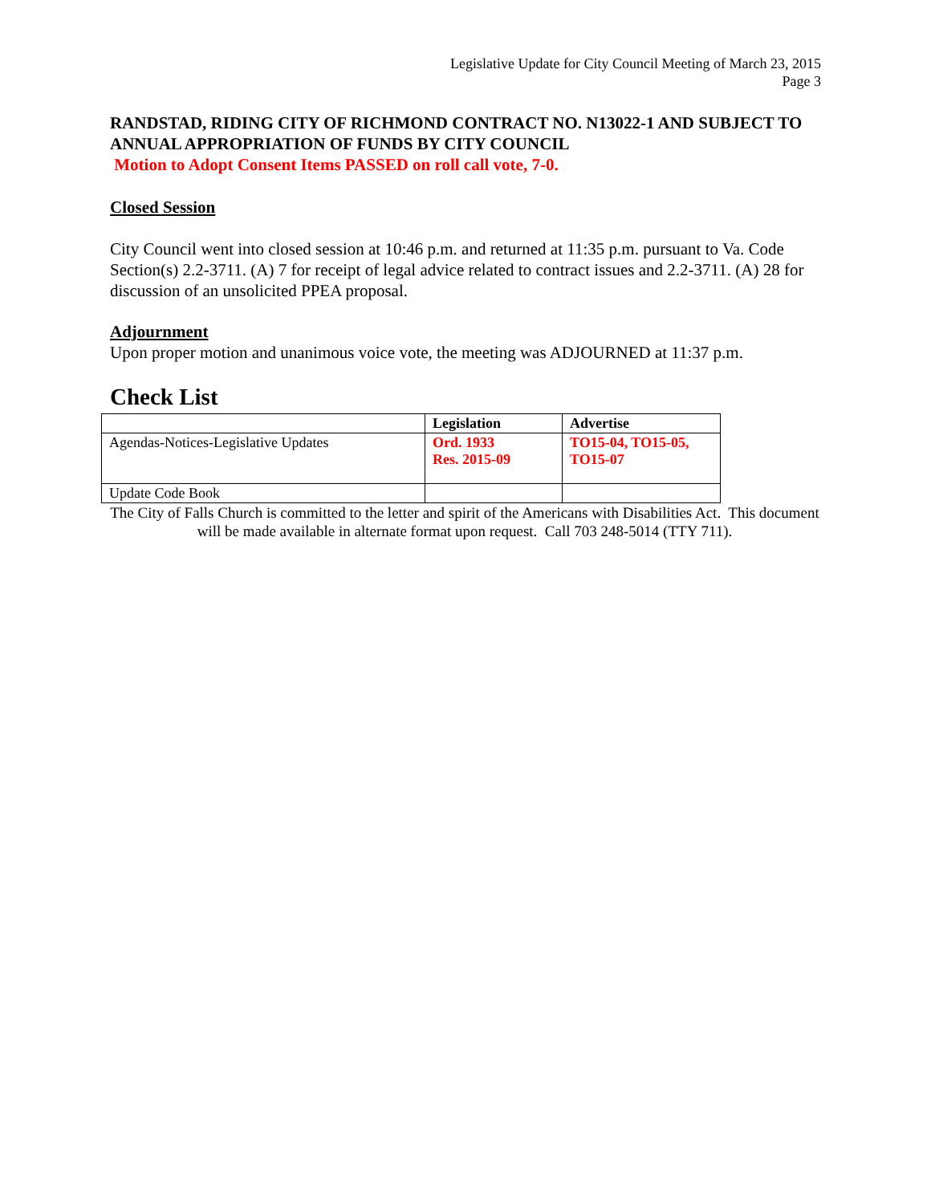Legislative Update for City Council Meeting of March 23, 2015
Page 3
RANDSTAD, RIDING CITY OF RICHMOND CONTRACT NO. N13022-1 AND SUBJECT TO ANNUAL APPROPRIATION OF FUNDS BY CITY COUNCIL
Motion to Adopt Consent Items PASSED on roll call vote, 7-0.
Closed Session
City Council went into closed session at 10:46 p.m. and returned at 11:35 p.m. pursuant to Va. Code Section(s) 2.2-3711. (A) 7 for receipt of legal advice related to contract issues and 2.2-3711. (A) 28 for discussion of an unsolicited PPEA proposal.
Adjournment
Upon proper motion and unanimous voice vote, the meeting was ADJOURNED at 11:37 p.m.
Check List
| | Legislation | Advertise |
| --- | --- | --- |
| Agendas-Notices-Legislative Updates | Ord. 1933 Res. 2015-09 | TO15-04, TO15-05, TO15-07 |
| Update Code Book | | |
The City of Falls Church is committed to the letter and spirit of the Americans with Disabilities Act. This document will be made available in alternate format upon request. Call 703 248-5014 (TTY 711).